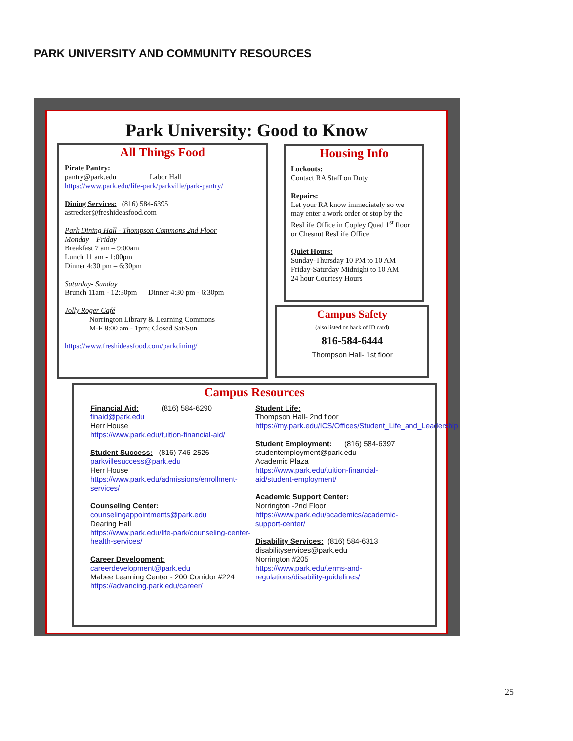PARK UNIVERSITY AND COMMUNITY RESOURCES
Park University: Good to Know
All Things Food
Pirate Pantry:
pantry@park.edu Labor Hall
https://www.park.edu/life-park/parkville/park-pantry/
Dining Services: (816) 584-6395
astrecker@freshideasfood.com
Park Dining Hall - Thompson Commons 2nd Floor
Monday – Friday
Breakfast 7 am – 9:00am
Lunch 11 am - 1:00pm
Dinner 4:30 pm – 6:30pm
Saturday- Sunday
Brunch 11am - 12:30pm Dinner 4:30 pm - 6:30pm
Jolly Roger Café
Norrington Library & Learning Commons
M-F 8:00 am - 1pm; Closed Sat/Sun
https://www.freshideasfood.com/parkdining/
Housing Info
Lockouts:
Contact RA Staff on Duty
Repairs:
Let your RA know immediately so we may enter a work order or stop by the ResLife Office in Copley Quad 1<sup>st</sup> floor or Chesnut ResLife Office
Quiet Hours:
Sunday-Thursday 10 PM to 10 AM
Friday-Saturday Midnight to 10 AM
24 hour Courtesy Hours
Campus Safety
(also listed on back of ID card)
816-584-6444
Thompson Hall- 1st floor
Campus Resources
Financial Aid: (816) 584-6290
finaid@park.edu
Herr House
https://www.park.edu/tuition-financial-aid/
Student Success: (816) 746-2526
parkvillesuccess@park.edu
Herr House
https://www.park.edu/admissions/enrollment-services/
Counseling Center:
counselingappointments@park.edu
Dearing Hall
https://www.park.edu/life-park/counseling-center-health-services/
Career Development:
careerdevelopment@park.edu
Mabee Learning Center - 200 Corridor #224
https://advancing.park.edu/career/
Student Life:
Thompson Hall- 2nd floor
https://my.park.edu/ICS/Offices/Student_Life_and_Leadership
Student Employment: (816) 584-6397
studentemployment@park.edu
Academic Plaza
https://www.park.edu/tuition-financial-aid/student-employment/
Academic Support Center:
Norrington -2nd Floor
https://www.park.edu/academics/academic-support-center/
Disability Services: (816) 584-6313
disabilityservices@park.edu
Norrington #205
https://www.park.edu/terms-and-regulations/disability-guidelines/
25